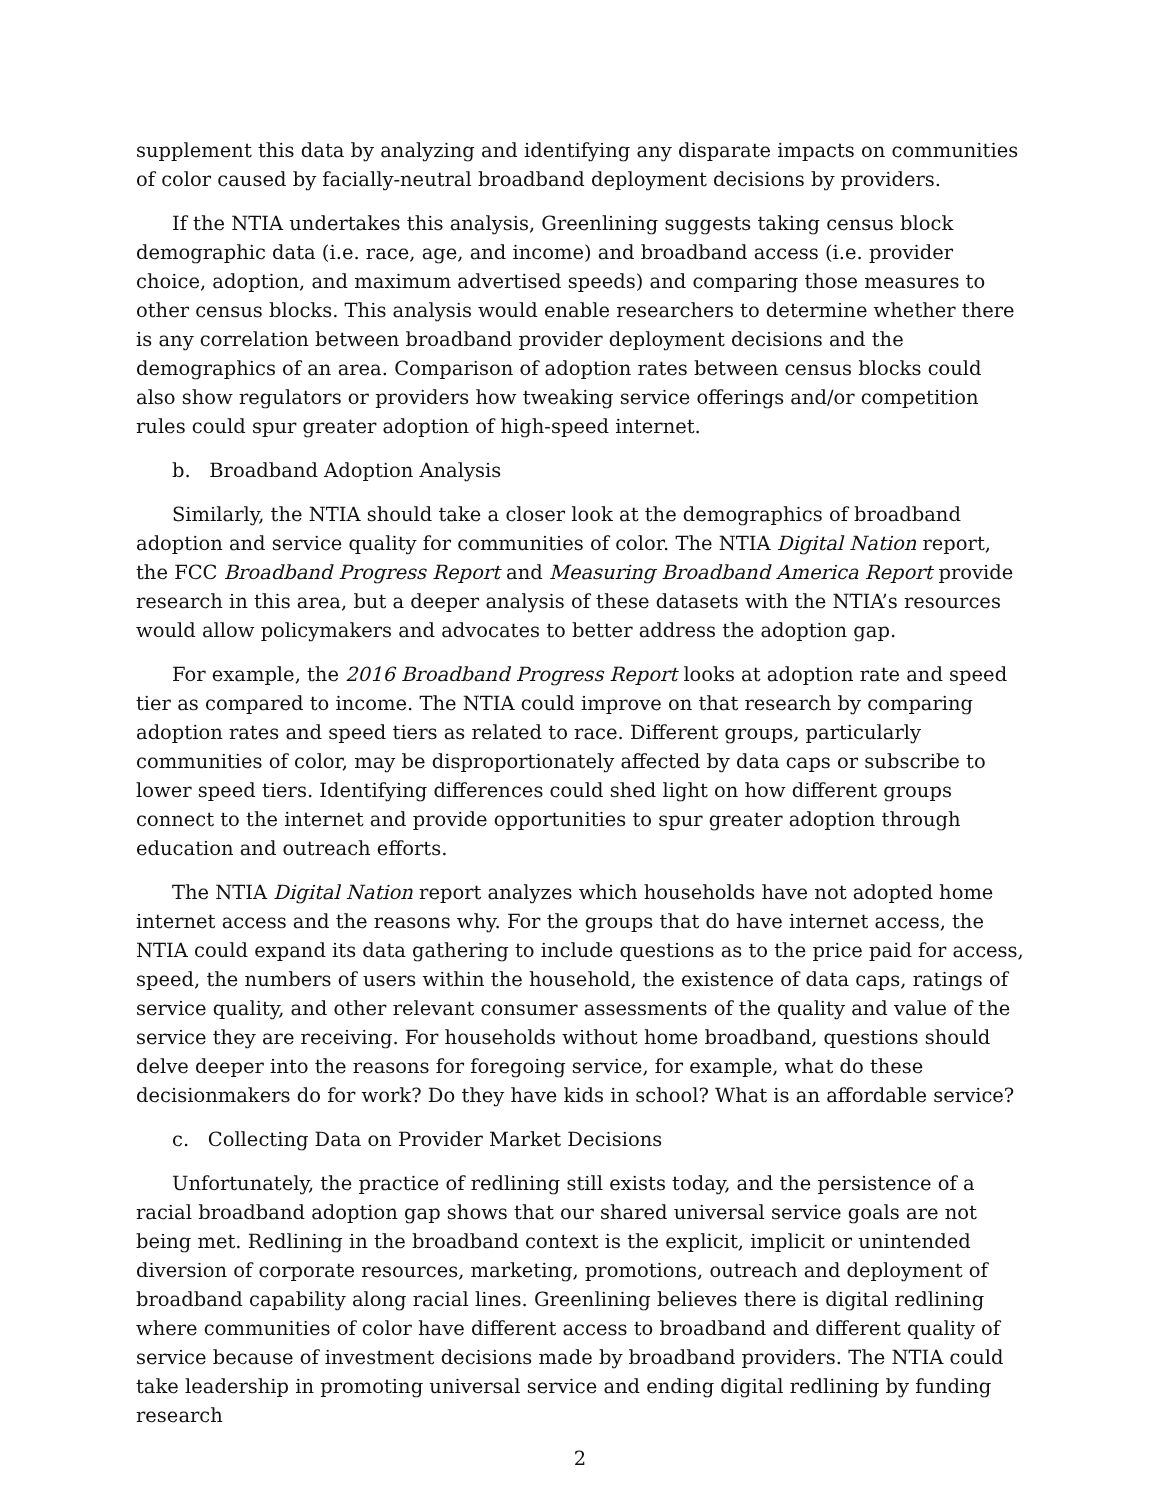supplement this data by analyzing and identifying any disparate impacts on communities of color caused by facially-neutral broadband deployment decisions by providers.
If the NTIA undertakes this analysis, Greenlining suggests taking census block demographic data (i.e. race, age, and income) and broadband access (i.e. provider choice, adoption, and maximum advertised speeds) and comparing those measures to other census blocks. This analysis would enable researchers to determine whether there is any correlation between broadband provider deployment decisions and the demographics of an area. Comparison of adoption rates between census blocks could also show regulators or providers how tweaking service offerings and/or competition rules could spur greater adoption of high-speed internet.
b. Broadband Adoption Analysis
Similarly, the NTIA should take a closer look at the demographics of broadband adoption and service quality for communities of color. The NTIA Digital Nation report, the FCC Broadband Progress Report and Measuring Broadband America Report provide research in this area, but a deeper analysis of these datasets with the NTIA’s resources would allow policymakers and advocates to better address the adoption gap.
For example, the 2016 Broadband Progress Report looks at adoption rate and speed tier as compared to income. The NTIA could improve on that research by comparing adoption rates and speed tiers as related to race. Different groups, particularly communities of color, may be disproportionately affected by data caps or subscribe to lower speed tiers. Identifying differences could shed light on how different groups connect to the internet and provide opportunities to spur greater adoption through education and outreach efforts.
The NTIA Digital Nation report analyzes which households have not adopted home internet access and the reasons why. For the groups that do have internet access, the NTIA could expand its data gathering to include questions as to the price paid for access, speed, the numbers of users within the household, the existence of data caps, ratings of service quality, and other relevant consumer assessments of the quality and value of the service they are receiving. For households without home broadband, questions should delve deeper into the reasons for foregoing service, for example, what do these decisionmakers do for work? Do they have kids in school? What is an affordable service?
c. Collecting Data on Provider Market Decisions
Unfortunately, the practice of redlining still exists today, and the persistence of a racial broadband adoption gap shows that our shared universal service goals are not being met. Redlining in the broadband context is the explicit, implicit or unintended diversion of corporate resources, marketing, promotions, outreach and deployment of broadband capability along racial lines. Greenlining believes there is digital redlining where communities of color have different access to broadband and different quality of service because of investment decisions made by broadband providers. The NTIA could take leadership in promoting universal service and ending digital redlining by funding research
2